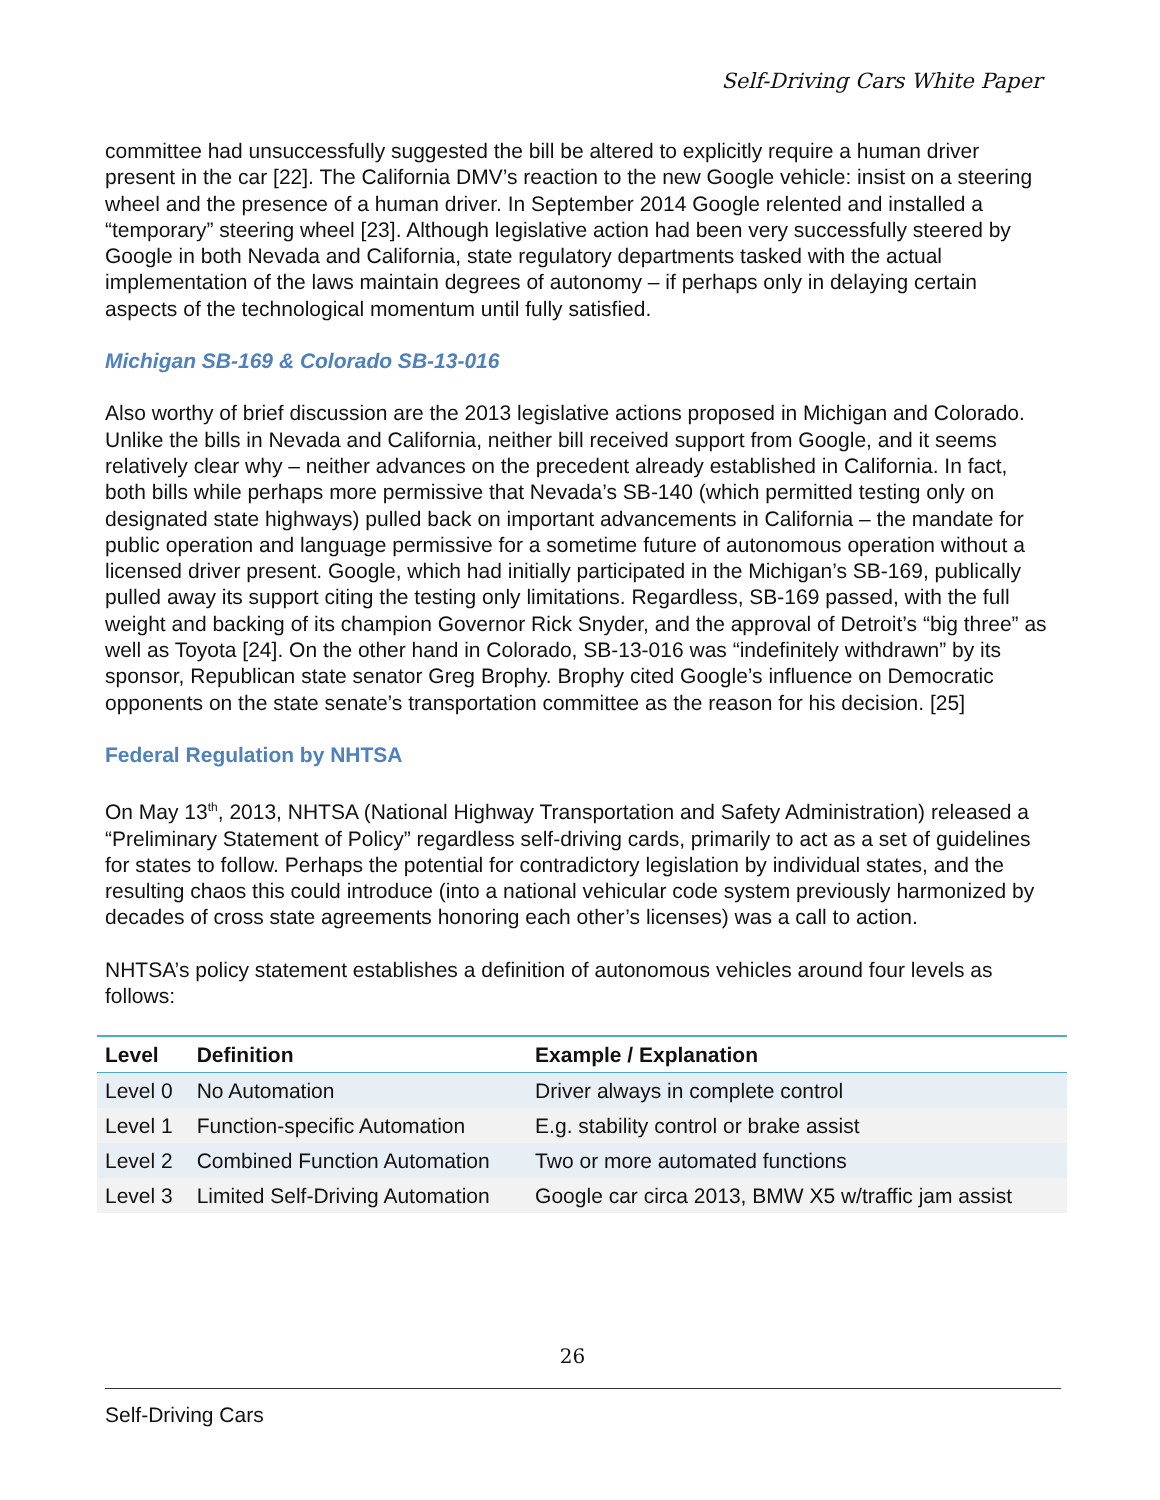Self-Driving Cars White Paper
committee had unsuccessfully suggested the bill be altered to explicitly require a human driver present in the car [22]. The California DMV’s reaction to the new Google vehicle: insist on a steering wheel and the presence of a human driver. In September 2014 Google relented and installed a “temporary” steering wheel [23]. Although legislative action had been very successfully steered by Google in both Nevada and California, state regulatory departments tasked with the actual implementation of the laws maintain degrees of autonomy – if perhaps only in delaying certain aspects of the technological momentum until fully satisfied.
Michigan SB-169 & Colorado SB-13-016
Also worthy of brief discussion are the 2013 legislative actions proposed in Michigan and Colorado. Unlike the bills in Nevada and California, neither bill received support from Google, and it seems relatively clear why – neither advances on the precedent already established in California. In fact, both bills while perhaps more permissive that Nevada’s SB-140 (which permitted testing only on designated state highways) pulled back on important advancements in California – the mandate for public operation and language permissive for a sometime future of autonomous operation without a licensed driver present. Google, which had initially participated in the Michigan’s SB-169, publically pulled away its support citing the testing only limitations. Regardless, SB-169 passed, with the full weight and backing of its champion Governor Rick Snyder, and the approval of Detroit’s “big three” as well as Toyota [24]. On the other hand in Colorado, SB-13-016 was “indefinitely withdrawn” by its sponsor, Republican state senator Greg Brophy. Brophy cited Google’s influence on Democratic opponents on the state senate’s transportation committee as the reason for his decision. [25]
Federal Regulation by NHTSA
On May 13<sup>th</sup>, 2013, NHTSA (National Highway Transportation and Safety Administration) released a “Preliminary Statement of Policy” regardless self-driving cards, primarily to act as a set of guidelines for states to follow. Perhaps the potential for contradictory legislation by individual states, and the resulting chaos this could introduce (into a national vehicular code system previously harmonized by decades of cross state agreements honoring each other’s licenses) was a call to action.
NHTSA’s policy statement establishes a definition of autonomous vehicles around four levels as follows:
| Level | Definition | Example / Explanation |
| --- | --- | --- |
| Level 0 | No Automation | Driver always in complete control |
| Level 1 | Function-specific Automation | E.g. stability control or brake assist |
| Level 2 | Combined Function Automation | Two or more automated functions |
| Level 3 | Limited Self-Driving Automation | Google car circa 2013, BMW X5 w/traffic jam assist |
26
Self-Driving Cars